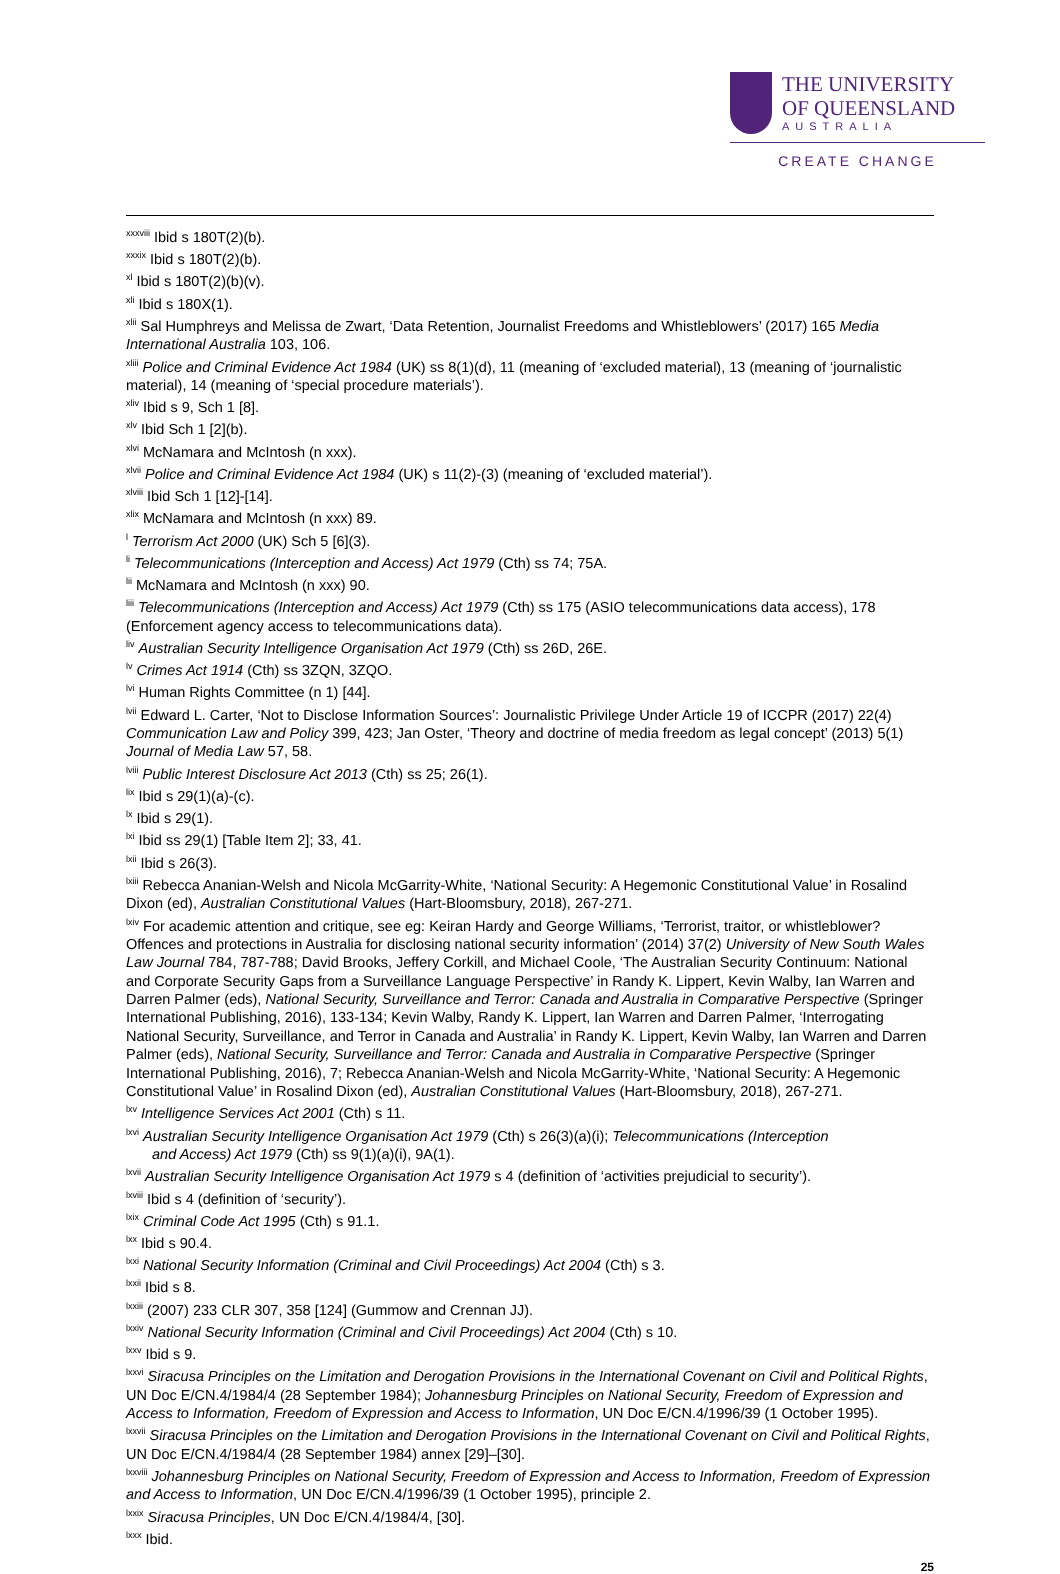THE UNIVERSITY
OF QUEENSLAND
AUSTRALIA
CREATE CHANGE
<sup>xxxviii</sup> Ibid s 180T(2)(b).
<sup>xxxix</sup> Ibid s 180T(2)(b).
<sup>xl</sup> Ibid s 180T(2)(b)(v).
<sup>xli</sup> Ibid s 180X(1).
<sup>xlii</sup> Sal Humphreys and Melissa de Zwart, ‘Data Retention, Journalist Freedoms and Whistleblowers’ (2017) 165 Media International Australia 103, 106.
<sup>xliii</sup> Police and Criminal Evidence Act 1984 (UK) ss 8(1)(d), 11 (meaning of ‘excluded material), 13 (meaning of ‘journalistic material), 14 (meaning of ‘special procedure materials’).
<sup>xliv</sup> Ibid s 9, Sch 1 [8].
<sup>xlv</sup> Ibid Sch 1 [2](b).
<sup>xlvi</sup> McNamara and McIntosh (n xxx).
<sup>xlvii</sup> Police and Criminal Evidence Act 1984 (UK) s 11(2)-(3) (meaning of ‘excluded material’).
<sup>xlviii</sup> Ibid Sch 1 [12]-[14].
<sup>xlix</sup> McNamara and McIntosh (n xxx) 89.
<sup>l</sup> Terrorism Act 2000 (UK) Sch 5 [6](3).
<sup>li</sup> Telecommunications (Interception and Access) Act 1979 (Cth) ss 74; 75A.
<sup>lii</sup> McNamara and McIntosh (n xxx) 90.
<sup>liii</sup> Telecommunications (Interception and Access) Act 1979 (Cth) ss 175 (ASIO telecommunications data access), 178 (Enforcement agency access to telecommunications data).
<sup>liv</sup> Australian Security Intelligence Organisation Act 1979 (Cth) ss 26D, 26E.
<sup>lv</sup> Crimes Act 1914 (Cth) ss 3ZQN, 3ZQO.
<sup>lvi</sup> Human Rights Committee (n 1) [44].
<sup>lvii</sup> Edward L. Carter, ‘Not to Disclose Information Sources’: Journalistic Privilege Under Article 19 of ICCPR (2017) 22(4) Communication Law and Policy 399, 423; Jan Oster, ‘Theory and doctrine of media freedom as legal concept’ (2013) 5(1) Journal of Media Law 57, 58.
<sup>lviii</sup> Public Interest Disclosure Act 2013 (Cth) ss 25; 26(1).
<sup>lix</sup> Ibid s 29(1)(a)-(c).
<sup>lx</sup> Ibid s 29(1).
<sup>lxi</sup> Ibid ss 29(1) [Table Item 2]; 33, 41.
<sup>lxii</sup> Ibid s 26(3).
<sup>lxiii</sup> Rebecca Ananian-Welsh and Nicola McGarrity-White, ‘National Security: A Hegemonic Constitutional Value’ in Rosalind Dixon (ed), Australian Constitutional Values (Hart-Bloomsbury, 2018), 267-271.
<sup>lxiv</sup> For academic attention and critique, see eg: Keiran Hardy and George Williams, ‘Terrorist, traitor, or whistleblower? Offences and protections in Australia for disclosing national security information’ (2014) 37(2) University of New South Wales Law Journal 784, 787-788; David Brooks, Jeffery Corkill, and Michael Coole, ‘The Australian Security Continuum: National and Corporate Security Gaps from a Surveillance Language Perspective’ in Randy K. Lippert, Kevin Walby, Ian Warren and Darren Palmer (eds), National Security, Surveillance and Terror: Canada and Australia in Comparative Perspective (Springer International Publishing, 2016), 133-134; Kevin Walby, Randy K. Lippert, Ian Warren and Darren Palmer, ‘Interrogating National Security, Surveillance, and Terror in Canada and Australia’ in Randy K. Lippert, Kevin Walby, Ian Warren and Darren Palmer (eds), National Security, Surveillance and Terror: Canada and Australia in Comparative Perspective (Springer International Publishing, 2016), 7; Rebecca Ananian-Welsh and Nicola McGarrity-White, ‘National Security: A Hegemonic Constitutional Value’ in Rosalind Dixon (ed), Australian Constitutional Values (Hart-Bloomsbury, 2018), 267-271.
<sup>lxv</sup> Intelligence Services Act 2001 (Cth) s 11.
<sup>lxvi</sup> Australian Security Intelligence Organisation Act 1979 (Cth) s 26(3)(a)(i); Telecommunications (Interception
and Access) Act 1979 (Cth) ss 9(1)(a)(i), 9A(1).
<sup>lxvii</sup> Australian Security Intelligence Organisation Act 1979 s 4 (definition of ‘activities prejudicial to security’).
<sup>lxviii</sup> Ibid s 4 (definition of ‘security’).
<sup>lxix</sup> Criminal Code Act 1995 (Cth) s 91.1.
<sup>lxx</sup> Ibid s 90.4.
<sup>lxxi</sup> National Security Information (Criminal and Civil Proceedings) Act 2004 (Cth) s 3.
<sup>lxxii</sup> Ibid s 8.
<sup>lxxiii</sup> (2007) 233 CLR 307, 358 [124] (Gummow and Crennan JJ).
<sup>lxxiv</sup> National Security Information (Criminal and Civil Proceedings) Act 2004 (Cth) s 10.
<sup>lxxv</sup> Ibid s 9.
<sup>lxxvi</sup> Siracusa Principles on the Limitation and Derogation Provisions in the International Covenant on Civil and Political Rights, UN Doc E/CN.4/1984/4 (28 September 1984); Johannesburg Principles on National Security, Freedom of Expression and Access to Information, Freedom of Expression and Access to Information, UN Doc E/CN.4/1996/39 (1 October 1995).
<sup>lxxvii</sup> Siracusa Principles on the Limitation and Derogation Provisions in the International Covenant on Civil and Political Rights, UN Doc E/CN.4/1984/4 (28 September 1984) annex [29]–[30].
<sup>lxxviii</sup> Johannesburg Principles on National Security, Freedom of Expression and Access to Information, Freedom of Expression and Access to Information, UN Doc E/CN.4/1996/39 (1 October 1995), principle 2.
<sup>lxxix</sup> Siracusa Principles, UN Doc E/CN.4/1984/4, [30].
<sup>lxxx</sup> Ibid.
25